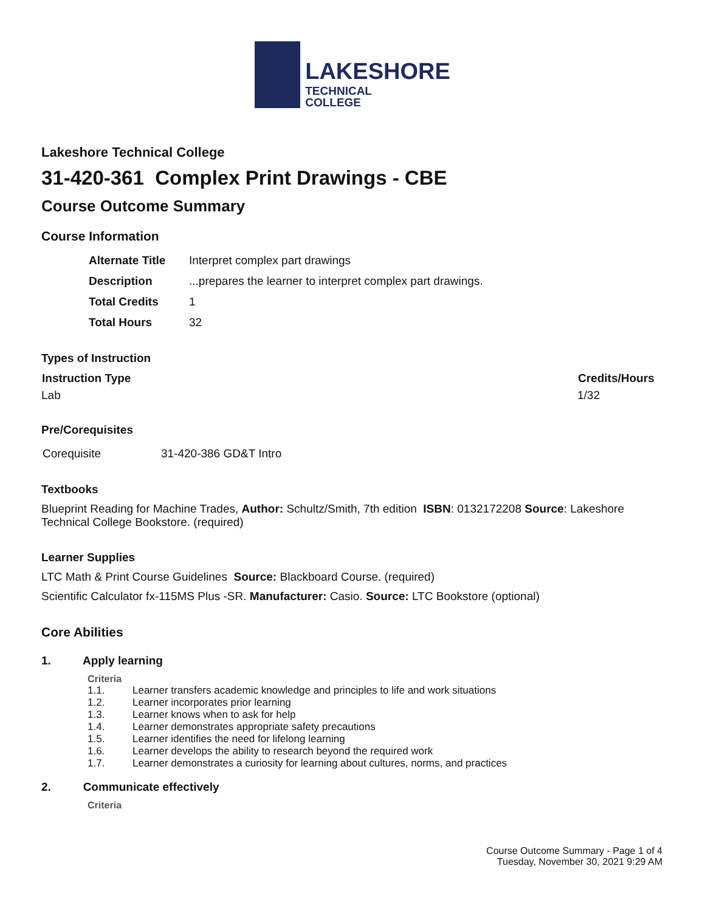LAKESHORE
TECHNICAL
COLLEGE
Lakeshore Technical College
31-420-361 Complex Print Drawings - CBE
Course Outcome Summary
Course Information
| Alternate Title | Interpret complex part drawings |
| Description | ...prepares the learner to interpret complex part drawings. |
| Total Credits | 1 |
| Total Hours | 32 |
Types of Instruction
| Instruction Type | Credits/Hours |
| --- | --- |
| Lab | 1/32 |
Pre/Corequisites
| Corequisite | 31-420-386 GD&T Intro |
Textbooks
Blueprint Reading for Machine Trades, Author: Schultz/Smith, 7th edition ISBN: 0132172208 Source: Lakeshore Technical College Bookstore. (required)
Learner Supplies
LTC Math & Print Course Guidelines Source: Blackboard Course. (required)
Scientific Calculator fx-115MS Plus -SR. Manufacturer: Casio. Source: LTC Bookstore (optional)
Core Abilities
1. Apply learning
Criteria
| 1.1. | Learner transfers academic knowledge and principles to life and work situations |
| 1.2. | Learner incorporates prior learning |
| 1.3. | Learner knows when to ask for help |
| 1.4. | Learner demonstrates appropriate safety precautions |
| 1.5. | Learner identifies the need for lifelong learning |
| 1.6. | Learner develops the ability to research beyond the required work |
| 1.7. | Learner demonstrates a curiosity for learning about cultures, norms, and practices |
2. Communicate effectively
Criteria
Course Outcome Summary - Page 1 of 4
Tuesday, November 30, 2021 9:29 AM